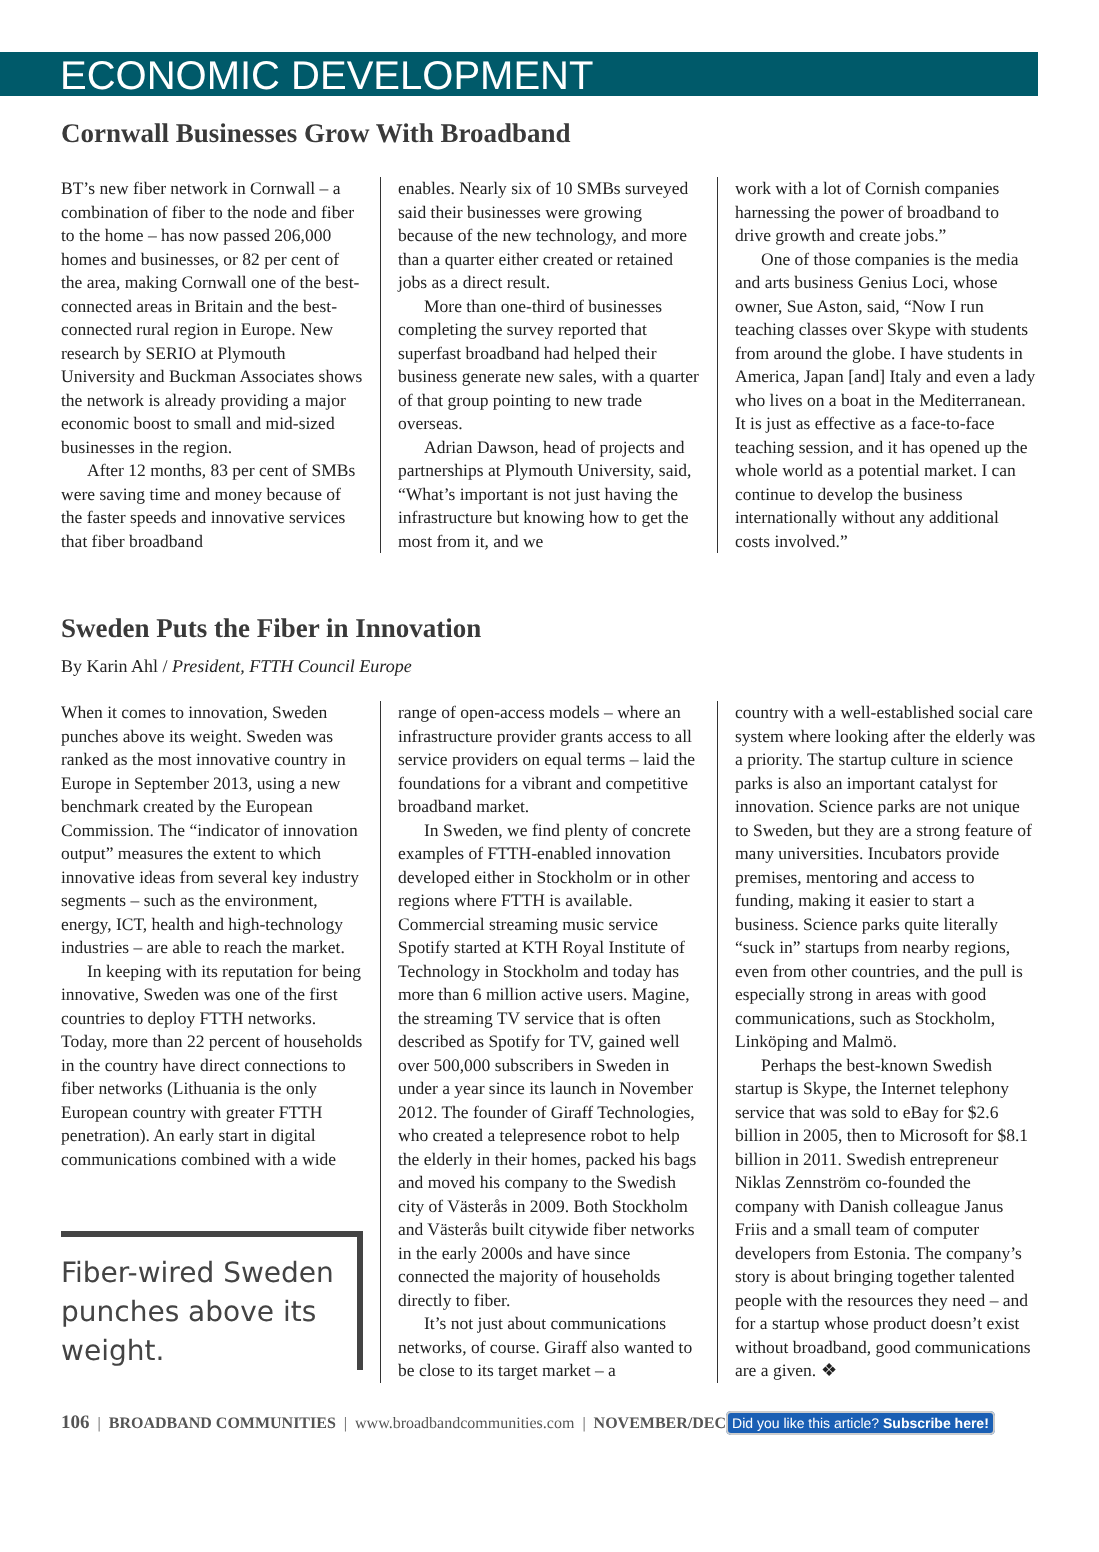ECONOMIC DEVELOPMENT
Cornwall Businesses Grow With Broadband
BT’s new fiber network in Cornwall – a combination of fiber to the node and fiber to the home – has now passed 206,000 homes and businesses, or 82 per cent of the area, making Cornwall one of the best-connected areas in Britain and the best-connected rural region in Europe. New research by SERIO at Plymouth University and Buckman Associates shows the network is already providing a major economic boost to small and mid-sized businesses in the region.
After 12 months, 83 per cent of SMBs were saving time and money because of the faster speeds and innovative services that fiber broadband
enables. Nearly six of 10 SMBs surveyed said their businesses were growing because of the new technology, and more than a quarter either created or retained jobs as a direct result.
More than one-third of businesses completing the survey reported that superfast broadband had helped their business generate new sales, with a quarter of that group pointing to new trade overseas.
Adrian Dawson, head of projects and partnerships at Plymouth University, said, “What’s important is not just having the infrastructure but knowing how to get the most from it, and we
work with a lot of Cornish companies harnessing the power of broadband to drive growth and create jobs.”
One of those companies is the media and arts business Genius Loci, whose owner, Sue Aston, said, “Now I run teaching classes over Skype with students from around the globe. I have students in America, Japan [and] Italy and even a lady who lives on a boat in the Mediterranean. It is just as effective as a face-to-face teaching session, and it has opened up the whole world as a potential market. I can continue to develop the business internationally without any additional costs involved.”
Sweden Puts the Fiber in Innovation
By Karin Ahl / President, FTTH Council Europe
When it comes to innovation, Sweden punches above its weight. Sweden was ranked as the most innovative country in Europe in September 2013, using a new benchmark created by the European Commission. The “indicator of innovation output” measures the extent to which innovative ideas from several key industry segments – such as the environment, energy, ICT, health and high-technology industries – are able to reach the market.
In keeping with its reputation for being innovative, Sweden was one of the first countries to deploy FTTH networks. Today, more than 22 percent of households in the country have direct connections to fiber networks (Lithuania is the only European country with greater FTTH penetration). An early start in digital communications combined with a wide
Fiber-wired Sweden punches above its weight.
range of open-access models – where an infrastructure provider grants access to all service providers on equal terms – laid the foundations for a vibrant and competitive broadband market.
In Sweden, we find plenty of concrete examples of FTTH-enabled innovation developed either in Stockholm or in other regions where FTTH is available. Commercial streaming music service Spotify started at KTH Royal Institute of Technology in Stockholm and today has more than 6 million active users. Magine, the streaming TV service that is often described as Spotify for TV, gained well over 500,000 subscribers in Sweden in under a year since its launch in November 2012. The founder of Giraff Technologies, who created a telepresence robot to help the elderly in their homes, packed his bags and moved his company to the Swedish city of Västerås in 2009. Both Stockholm and Västerås built citywide fiber networks in the early 2000s and have since connected the majority of households directly to fiber.
It’s not just about communications networks, of course. Giraff also wanted to be close to its target market – a
country with a well-established social care system where looking after the elderly was a priority. The startup culture in science parks is also an important catalyst for innovation. Science parks are not unique to Sweden, but they are a strong feature of many universities. Incubators provide premises, mentoring and access to funding, making it easier to start a business. Science parks quite literally “suck in” startups from nearby regions, even from other countries, and the pull is especially strong in areas with good communications, such as Stockholm, Linköping and Malmö.
Perhaps the best-known Swedish startup is Skype, the Internet telephony service that was sold to eBay for $2.6 billion in 2005, then to Microsoft for $8.1 billion in 2011. Swedish entrepreneur Niklas Zennström co-founded the company with Danish colleague Janus Friis and a small team of computer developers from Estonia. The company’s story is about bringing together talented people with the resources they need – and for a startup whose product doesn’t exist without broadband, good communications are a given. ❖
106 | BROADBAND COMMUNITIES | www.broadbandcommunities.com | NOVEMBER/DEC Did you like this article? Subscribe here!